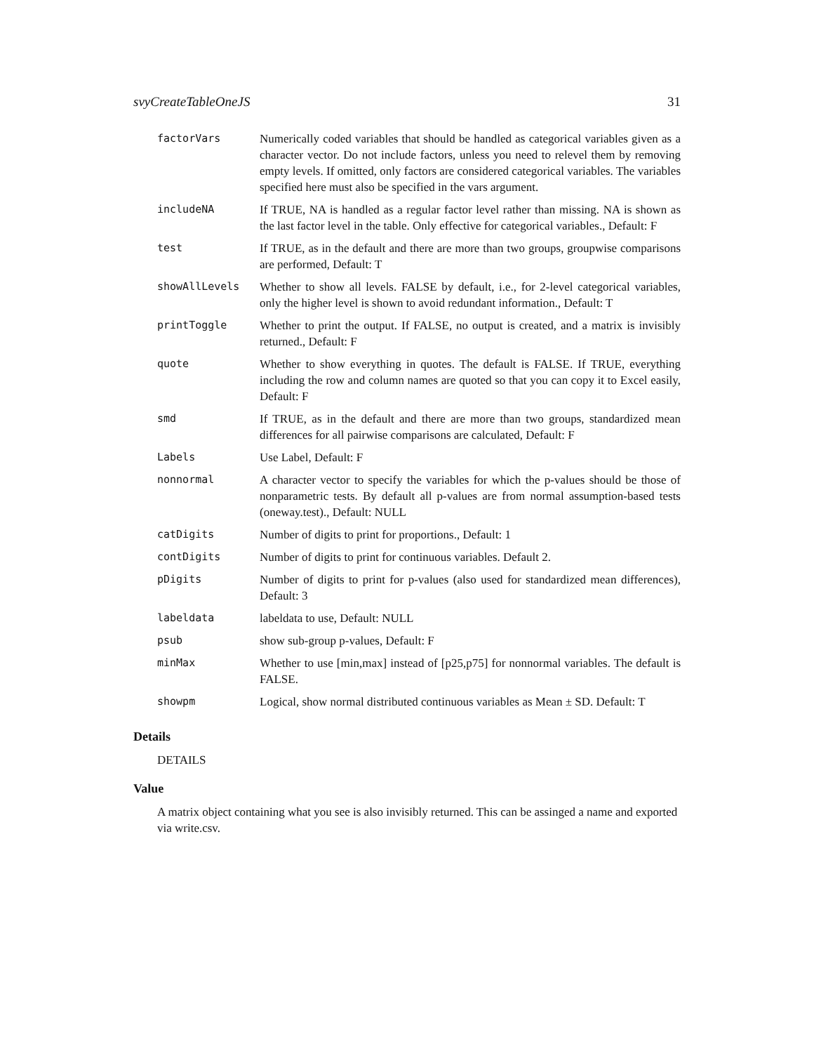svyCreateTableOneJS 31
| factorVars | Numerically coded variables that should be handled as categorical variables given as a character vector. Do not include factors, unless you need to relevel them by removing empty levels. If omitted, only factors are considered categorical variables. The variables specified here must also be specified in the vars argument. |
| includeNA | If TRUE, NA is handled as a regular factor level rather than missing. NA is shown as the last factor level in the table. Only effective for categorical variables., Default: F |
| test | If TRUE, as in the default and there are more than two groups, groupwise comparisons are performed, Default: T |
| showAllLevels | Whether to show all levels. FALSE by default, i.e., for 2-level categorical variables, only the higher level is shown to avoid redundant information., Default: T |
| printToggle | Whether to print the output. If FALSE, no output is created, and a matrix is invisibly returned., Default: F |
| quote | Whether to show everything in quotes. The default is FALSE. If TRUE, everything including the row and column names are quoted so that you can copy it to Excel easily, Default: F |
| smd | If TRUE, as in the default and there are more than two groups, standardized mean differences for all pairwise comparisons are calculated, Default: F |
| Labels | Use Label, Default: F |
| nonnormal | A character vector to specify the variables for which the p-values should be those of nonparametric tests. By default all p-values are from normal assumption-based tests (oneway.test)., Default: NULL |
| catDigits | Number of digits to print for proportions., Default: 1 |
| contDigits | Number of digits to print for continuous variables. Default 2. |
| pDigits | Number of digits to print for p-values (also used for standardized mean differences), Default: 3 |
| labeldata | labeldata to use, Default: NULL |
| psub | show sub-group p-values, Default: F |
| minMax | Whether to use [min,max] instead of [p25,p75] for nonnormal variables. The default is FALSE. |
| showpm | Logical, show normal distributed continuous variables as Mean ± SD. Default: T |
Details
DETAILS
Value
A matrix object containing what you see is also invisibly returned. This can be assinged a name and exported via write.csv.